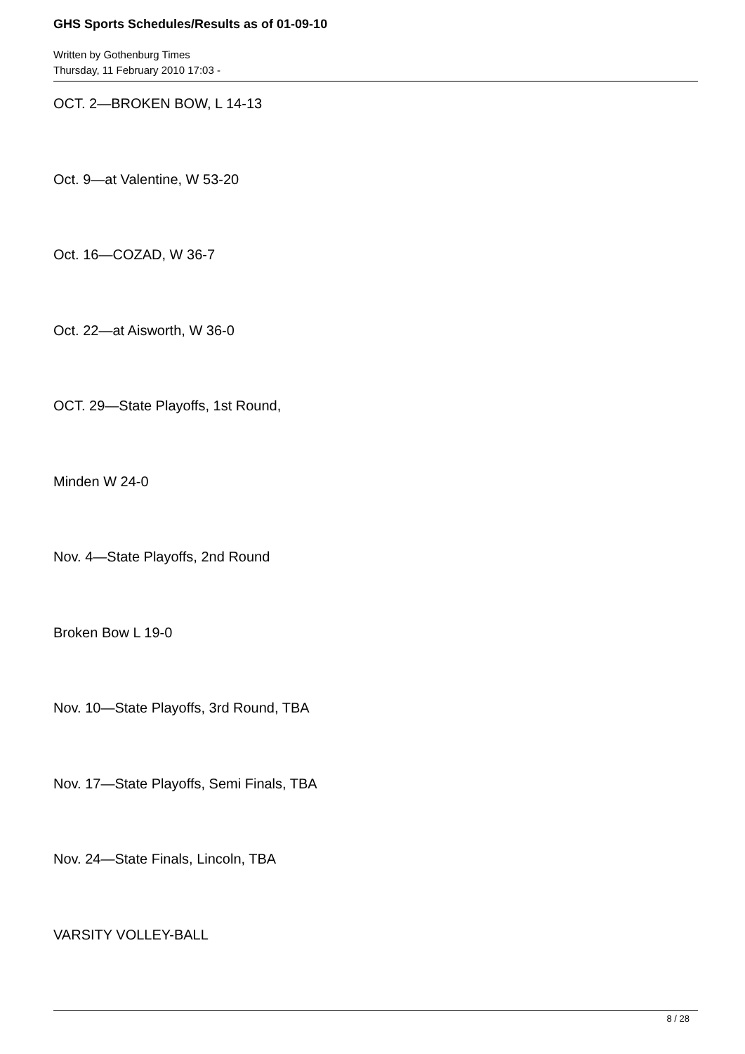GHS Sports Schedules/Results as of 01-09-10
Written by Gothenburg Times
Thursday, 11 February 2010 17:03 -
OCT. 2—BROKEN BOW, L 14-13
Oct. 9—at Valentine, W 53-20
Oct. 16—COZAD, W 36-7
Oct. 22—at Aisworth, W 36-0
OCT. 29—State Playoffs, 1st Round,
Minden W 24-0
Nov. 4—State Playoffs, 2nd Round
Broken Bow L 19-0
Nov. 10—State Playoffs, 3rd Round, TBA
Nov. 17—State Playoffs, Semi Finals, TBA
Nov. 24—State Finals, Lincoln, TBA
VARSITY VOLLEY-BALL
8 / 28